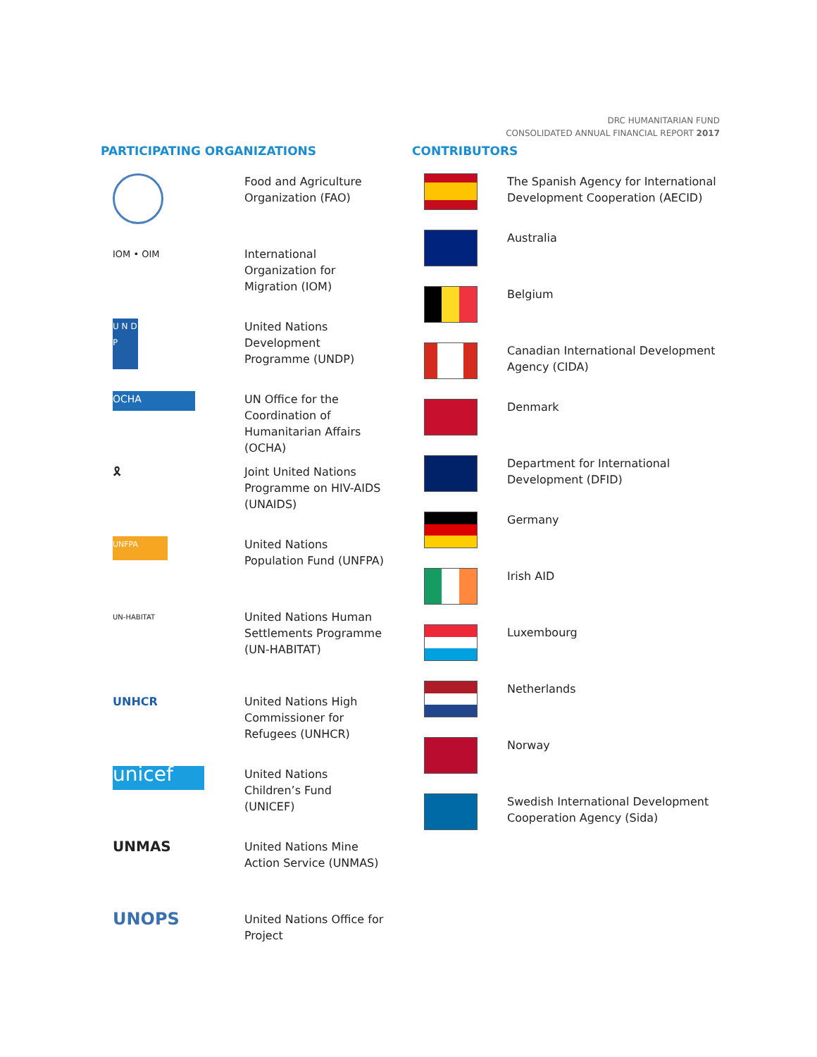DRC HUMANITARIAN FUND
CONSOLIDATED ANNUAL FINANCIAL REPORT 2017
PARTICIPATING ORGANIZATIONS
Food and Agriculture Organization (FAO)
IOM • OIM
International Organization for Migration (IOM)
U N D P
United Nations Development Programme (UNDP)
OCHA
UN Office for the Coordination of Humanitarian Affairs (OCHA)
🎗 Joint United Nations Programme on HIV-AIDS (UNAIDS)
UNFPA
United Nations Population Fund (UNFPA)
UN-HABITAT
United Nations Human Settlements Programme (UN-HABITAT)
UNHCR United Nations High Commissioner for Refugees (UNHCR)
unicef
United Nations Children’s Fund (UNICEF)
UNMAS
United Nations Mine Action Service (UNMAS)
UNOPS
United Nations Office for Project
CONTRIBUTORS
The Spanish Agency for International Development Cooperation (AECID)
Australia
Belgium
Canadian International Development Agency (CIDA)
Denmark
Department for International Development (DFID)
Germany
Irish AID
Luxembourg
Netherlands
Norway
Swedish International Development Cooperation Agency (Sida)